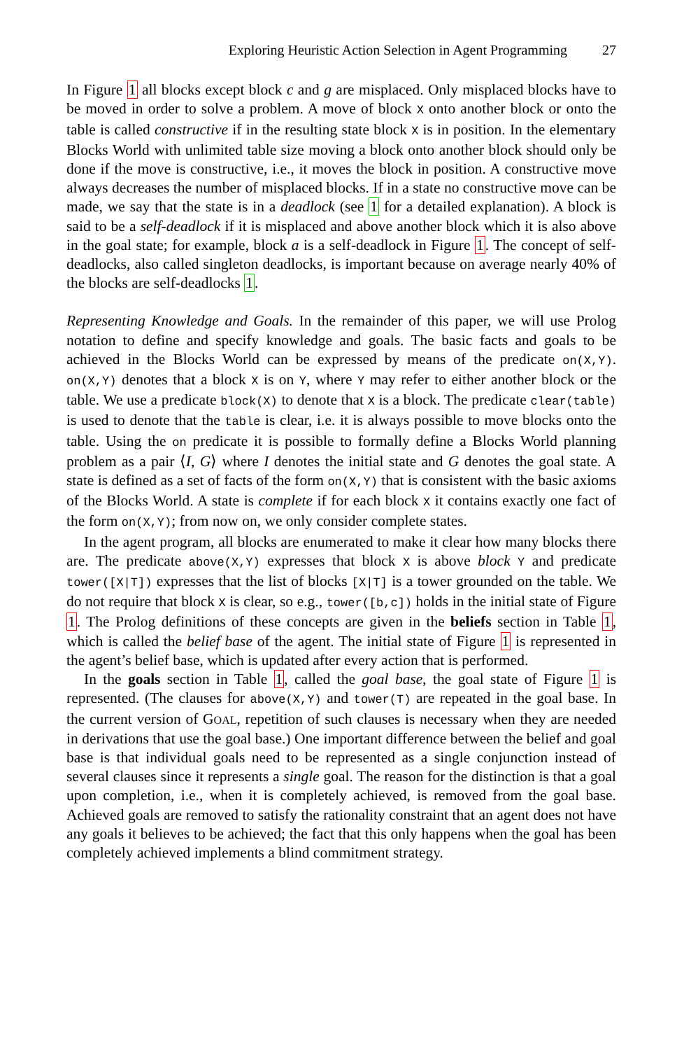Exploring Heuristic Action Selection in Agent Programming 27
In Figure 1 all blocks except block c and g are misplaced. Only misplaced blocks have to be moved in order to solve a problem. A move of block X onto another block or onto the table is called constructive if in the resulting state block X is in position. In the elementary Blocks World with unlimited table size moving a block onto another block should only be done if the move is constructive, i.e., it moves the block in position. A constructive move always decreases the number of misplaced blocks. If in a state no constructive move can be made, we say that the state is in a deadlock (see 1 for a detailed explanation). A block is said to be a self-deadlock if it is misplaced and above another block which it is also above in the goal state; for example, block a is a self-deadlock in Figure 1. The concept of self-deadlocks, also called singleton deadlocks, is important because on average nearly 40% of the blocks are self-deadlocks 1.
Representing Knowledge and Goals. In the remainder of this paper, we will use Prolog notation to define and specify knowledge and goals. The basic facts and goals to be achieved in the Blocks World can be expressed by means of the predicate on(X,Y). on(X,Y) denotes that a block X is on Y, where Y may refer to either another block or the table. We use a predicate block(X) to denote that X is a block. The predicate clear(table) is used to denote that the table is clear, i.e. it is always possible to move blocks onto the table. Using the on predicate it is possible to formally define a Blocks World planning problem as a pair ⟨I, G⟩ where I denotes the initial state and G denotes the goal state. A state is defined as a set of facts of the form on(X,Y) that is consistent with the basic axioms of the Blocks World. A state is complete if for each block X it contains exactly one fact of the form on(X,Y); from now on, we only consider complete states.
In the agent program, all blocks are enumerated to make it clear how many blocks there are. The predicate above(X,Y) expresses that block X is above block Y and predicate tower([X|T]) expresses that the list of blocks [X|T] is a tower grounded on the table. We do not require that block X is clear, so e.g., tower([b,c]) holds in the initial state of Figure 1. The Prolog definitions of these concepts are given in the beliefs section in Table 1, which is called the belief base of the agent. The initial state of Figure 1 is represented in the agent’s belief base, which is updated after every action that is performed.
In the goals section in Table 1, called the goal base, the goal state of Figure 1 is represented. (The clauses for above(X,Y) and tower(T) are repeated in the goal base. In the current version of GOAL, repetition of such clauses is necessary when they are needed in derivations that use the goal base.) One important difference between the belief and goal base is that individual goals need to be represented as a single conjunction instead of several clauses since it represents a single goal. The reason for the distinction is that a goal upon completion, i.e., when it is completely achieved, is removed from the goal base. Achieved goals are removed to satisfy the rationality constraint that an agent does not have any goals it believes to be achieved; the fact that this only happens when the goal has been completely achieved implements a blind commitment strategy.